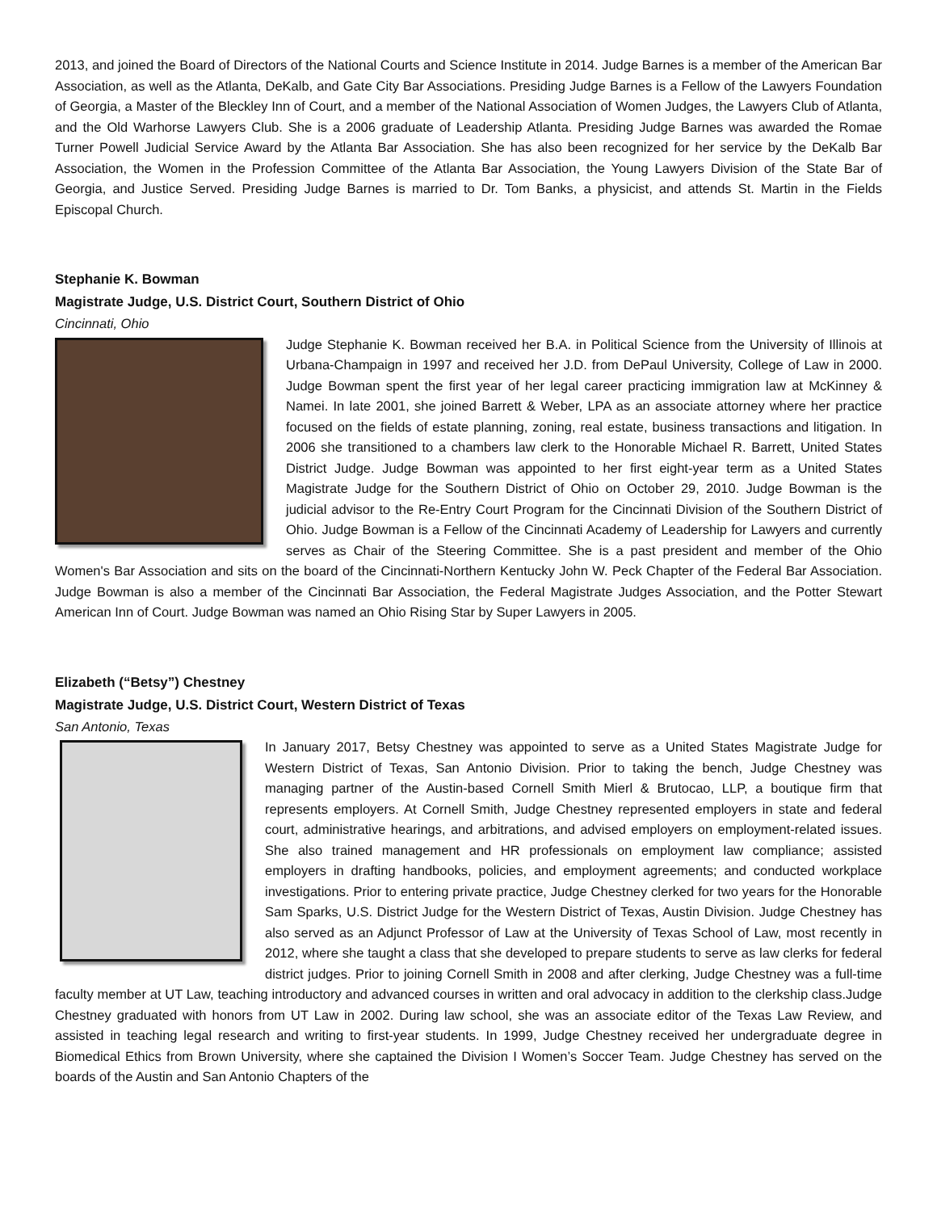2013, and joined the Board of Directors of the National Courts and Science Institute in 2014. Judge Barnes is a member of the American Bar Association, as well as the Atlanta, DeKalb, and Gate City Bar Associations. Presiding Judge Barnes is a Fellow of the Lawyers Foundation of Georgia, a Master of the Bleckley Inn of Court, and a member of the National Association of Women Judges, the Lawyers Club of Atlanta, and the Old Warhorse Lawyers Club. She is a 2006 graduate of Leadership Atlanta. Presiding Judge Barnes was awarded the Romae Turner Powell Judicial Service Award by the Atlanta Bar Association. She has also been recognized for her service by the DeKalb Bar Association, the Women in the Profession Committee of the Atlanta Bar Association, the Young Lawyers Division of the State Bar of Georgia, and Justice Served. Presiding Judge Barnes is married to Dr. Tom Banks, a physicist, and attends St. Martin in the Fields Episcopal Church.
Stephanie K. Bowman
Magistrate Judge, U.S. District Court, Southern District of Ohio
Cincinnati, Ohio
Judge Stephanie K. Bowman received her B.A. in Political Science from the University of Illinois at Urbana-Champaign in 1997 and received her J.D. from DePaul University, College of Law in 2000. Judge Bowman spent the first year of her legal career practicing immigration law at McKinney & Namei. In late 2001, she joined Barrett & Weber, LPA as an associate attorney where her practice focused on the fields of estate planning, zoning, real estate, business transactions and litigation. In 2006 she transitioned to a chambers law clerk to the Honorable Michael R. Barrett, United States District Judge. Judge Bowman was appointed to her first eight-year term as a United States Magistrate Judge for the Southern District of Ohio on October 29, 2010. Judge Bowman is the judicial advisor to the Re-Entry Court Program for the Cincinnati Division of the Southern District of Ohio. Judge Bowman is a Fellow of the Cincinnati Academy of Leadership for Lawyers and currently serves as Chair of the Steering Committee. She is a past president and member of the Ohio Women's Bar Association and sits on the board of the Cincinnati-Northern Kentucky John W. Peck Chapter of the Federal Bar Association. Judge Bowman is also a member of the Cincinnati Bar Association, the Federal Magistrate Judges Association, and the Potter Stewart American Inn of Court. Judge Bowman was named an Ohio Rising Star by Super Lawyers in 2005.
Elizabeth (“Betsy”) Chestney
Magistrate Judge, U.S. District Court, Western District of Texas
San Antonio, Texas
In January 2017, Betsy Chestney was appointed to serve as a United States Magistrate Judge for Western District of Texas, San Antonio Division. Prior to taking the bench, Judge Chestney was managing partner of the Austin-based Cornell Smith Mierl & Brutocao, LLP, a boutique firm that represents employers. At Cornell Smith, Judge Chestney represented employers in state and federal court, administrative hearings, and arbitrations, and advised employers on employment-related issues. She also trained management and HR professionals on employment law compliance; assisted employers in drafting handbooks, policies, and employment agreements; and conducted workplace investigations. Prior to entering private practice, Judge Chestney clerked for two years for the Honorable Sam Sparks, U.S. District Judge for the Western District of Texas, Austin Division. Judge Chestney has also served as an Adjunct Professor of Law at the University of Texas School of Law, most recently in 2012, where she taught a class that she developed to prepare students to serve as law clerks for federal district judges. Prior to joining Cornell Smith in 2008 and after clerking, Judge Chestney was a full-time faculty member at UT Law, teaching introductory and advanced courses in written and oral advocacy in addition to the clerkship class.Judge Chestney graduated with honors from UT Law in 2002. During law school, she was an associate editor of the Texas Law Review, and assisted in teaching legal research and writing to first-year students. In 1999, Judge Chestney received her undergraduate degree in Biomedical Ethics from Brown University, where she captained the Division I Women’s Soccer Team. Judge Chestney has served on the boards of the Austin and San Antonio Chapters of the